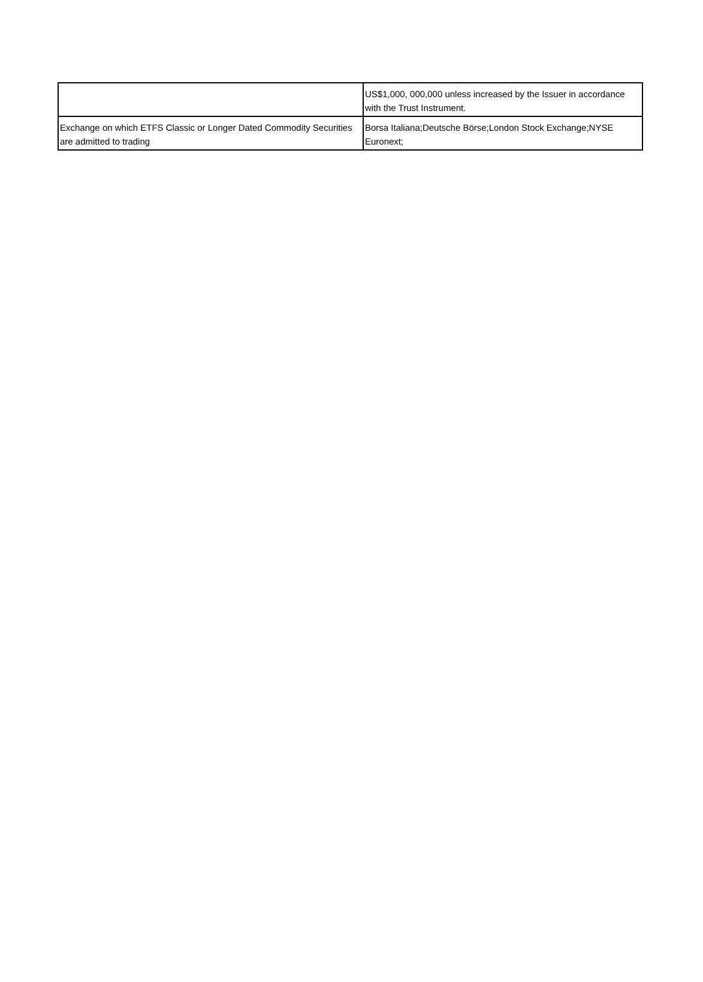| | US$1,000, 000,000 unless increased by the Issuer in accordance with the Trust Instrument. |
| Exchange on which ETFS Classic or Longer Dated Commodity Securities are admitted to trading | Borsa Italiana;Deutsche Börse;London Stock Exchange;NYSE Euronext; |